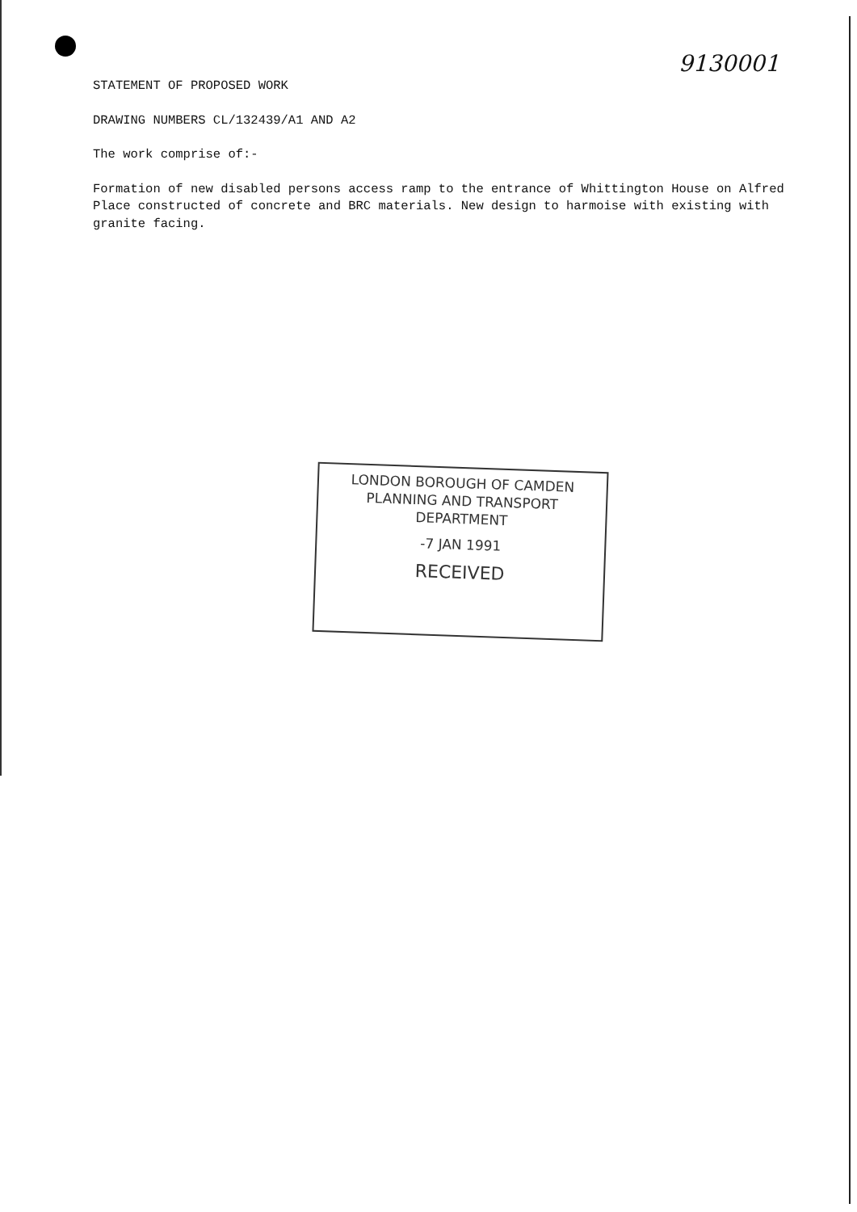9130001
STATEMENT OF PROPOSED WORK
DRAWING NUMBERS CL/132439/A1 AND A2
The work comprise of:-
Formation of new disabled persons access ramp to the entrance of Whittington House on Alfred Place constructed of concrete and BRC materials. New design to harmoise with existing with granite facing.
LONDON BOROUGH OF CAMDEN
PLANNING AND TRANSPORT
DEPARTMENT
-7 JAN 1991
RECEIVED